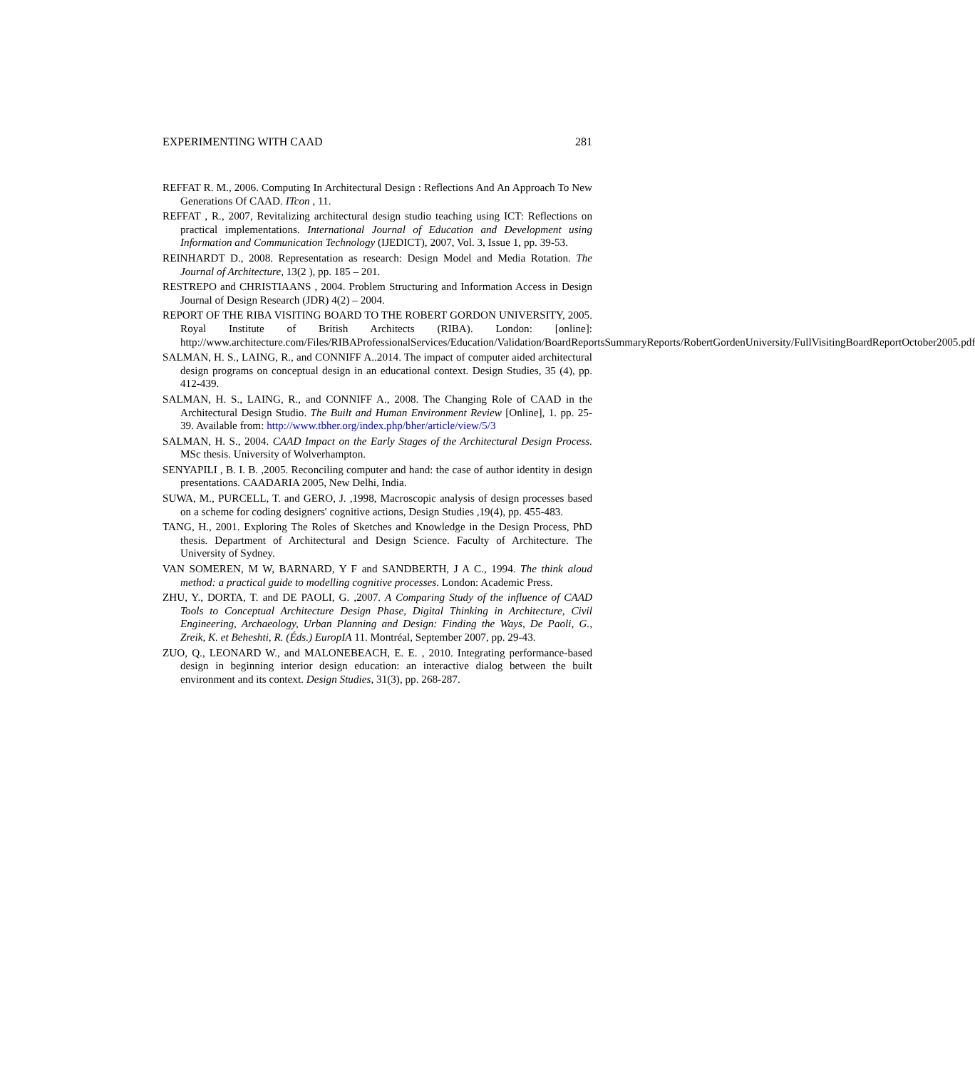EXPERIMENTING WITH CAAD 281
REFFAT R. M., 2006. Computing In Architectural Design : Reflections And An Approach To New Generations Of CAAD. ITcon , 11.
REFFAT , R., 2007, Revitalizing architectural design studio teaching using ICT: Reflections on practical implementations. International Journal of Education and Development using Information and Communication Technology (IJEDICT), 2007, Vol. 3, Issue 1, pp. 39-53.
REINHARDT D., 2008. Representation as research: Design Model and Media Rotation. The Journal of Architecture, 13(2 ), pp. 185 – 201.
RESTREPO and CHRISTIAANS , 2004. Problem Structuring and Information Access in Design Journal of Design Research (JDR) 4(2) – 2004.
REPORT OF THE RIBA VISITING BOARD TO THE ROBERT GORDON UNIVERSITY, 2005. Royal Institute of British Architects (RIBA). London: [online]: http://www.architecture.com/Files/RIBAProfessionalServices/Education/Validation/BoardReportsSummaryReports/RobertGordenUniversity/FullVisitingBoardReportOctober2005.pdf
SALMAN, H. S., LAING, R., and CONNIFF A..2014. The impact of computer aided architectural design programs on conceptual design in an educational context. Design Studies, 35 (4), pp. 412-439.
SALMAN, H. S., LAING, R., and CONNIFF A., 2008. The Changing Role of CAAD in the Architectural Design Studio. The Built and Human Environment Review [Online], 1. pp. 25-39. Available from: http://www.tbher.org/index.php/bher/article/view/5/3
SALMAN, H. S., 2004. CAAD Impact on the Early Stages of the Architectural Design Process. MSc thesis. University of Wolverhampton.
SENYAPILI , B. I. B. ,2005. Reconciling computer and hand: the case of author identity in design presentations. CAADARIA 2005, New Delhi, India.
SUWA, M., PURCELL, T. and GERO, J. ,1998, Macroscopic analysis of design processes based on a scheme for coding designers' cognitive actions, Design Studies ,19(4), pp. 455-483.
TANG, H., 2001. Exploring The Roles of Sketches and Knowledge in the Design Process, PhD thesis. Department of Architectural and Design Science. Faculty of Architecture. The University of Sydney.
VAN SOMEREN, M W, BARNARD, Y F and SANDBERTH, J A C., 1994. The think aloud method: a practical guide to modelling cognitive processes. London: Academic Press.
ZHU, Y., DORTA, T. and DE PAOLI, G. ,2007. A Comparing Study of the influence of CAAD Tools to Conceptual Architecture Design Phase, Digital Thinking in Architecture, Civil Engineering, Archaeology, Urban Planning and Design: Finding the Ways, De Paoli, G., Zreik, K. et Beheshti, R. (Éds.) EuropIA 11. Montréal, September 2007, pp. 29-43.
ZUO, Q., LEONARD W., and MALONEBEACH, E. E. , 2010. Integrating performance-based design in beginning interior design education: an interactive dialog between the built environment and its context. Design Studies, 31(3), pp. 268-287.